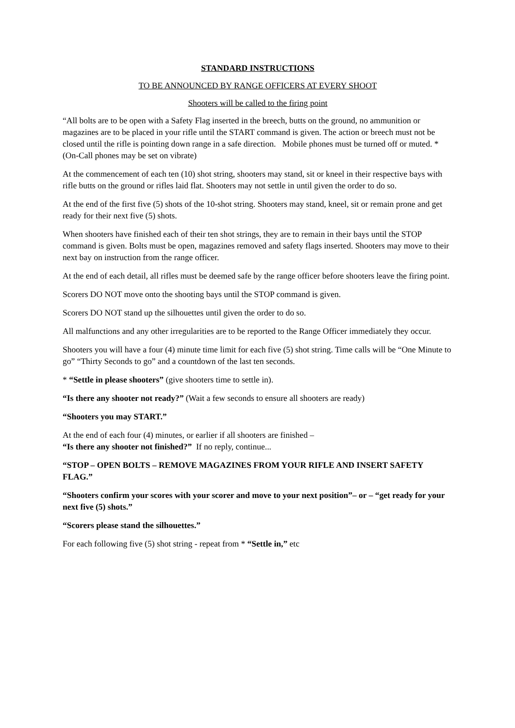STANDARD INSTRUCTIONS
TO BE ANNOUNCED BY RANGE OFFICERS AT EVERY SHOOT
Shooters will be called to the firing point
“All bolts are to be open with a Safety Flag inserted in the breech, butts on the ground, no ammunition or magazines are to be placed in your rifle until the START command is given. The action or breech must not be closed until the rifle is pointing down range in a safe direction. Mobile phones must be turned off or muted. *(On-Call phones may be set on vibrate)
At the commencement of each ten (10) shot string, shooters may stand, sit or kneel in their respective bays with rifle butts on the ground or rifles laid flat. Shooters may not settle in until given the order to do so.
At the end of the first five (5) shots of the 10-shot string. Shooters may stand, kneel, sit or remain prone and get ready for their next five (5) shots.
When shooters have finished each of their ten shot strings, they are to remain in their bays until the STOP command is given. Bolts must be open, magazines removed and safety flags inserted. Shooters may move to their next bay on instruction from the range officer.
At the end of each detail, all rifles must be deemed safe by the range officer before shooters leave the firing point.
Scorers DO NOT move onto the shooting bays until the STOP command is given.
Scorers DO NOT stand up the silhouettes until given the order to do so.
All malfunctions and any other irregularities are to be reported to the Range Officer immediately they occur.
Shooters you will have a four (4) minute time limit for each five (5) shot string. Time calls will be “One Minute to go” “Thirty Seconds to go” and a countdown of the last ten seconds.
* “Settle in please shooters” (give shooters time to settle in).
“Is there any shooter not ready?” (Wait a few seconds to ensure all shooters are ready)
“Shooters you may START.”
At the end of each four (4) minutes, or earlier if all shooters are finished –
“Is there any shooter not finished?” If no reply, continue...
“STOP – OPEN BOLTS – REMOVE MAGAZINES FROM YOUR RIFLE AND INSERT SAFETY FLAG.”
“Shooters confirm your scores with your scorer and move to your next position”– or – “get ready for your next five (5) shots.”
“Scorers please stand the silhouettes.”
For each following five (5) shot string - repeat from * “Settle in,” etc